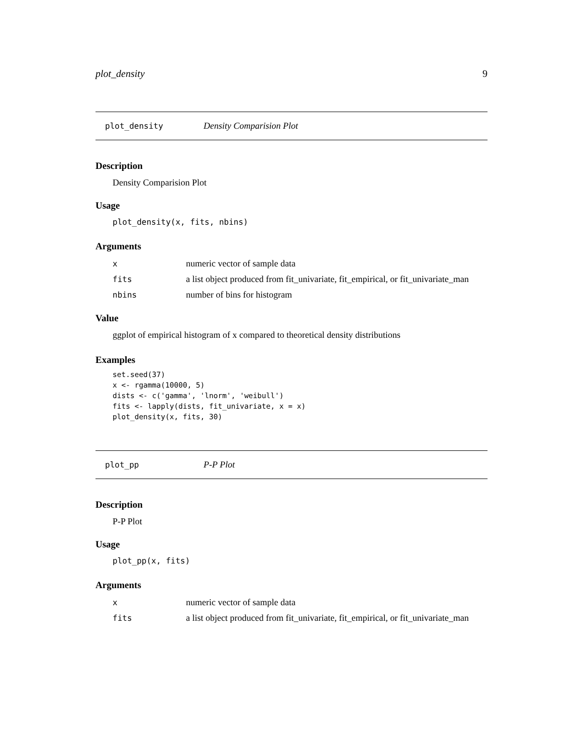plot_density 9
plot_density Density Comparision Plot
Description
Density Comparision Plot
Usage
plot_density(x, fits, nbins)
Arguments
| x | numeric vector of sample data |
| fits | a list object produced from fit_univariate, fit_empirical, or fit_univariate_man |
| nbins | number of bins for histogram |
Value
ggplot of empirical histogram of x compared to theoretical density distributions
Examples
set.seed(37)
x <- rgamma(10000, 5)
dists <- c('gamma', 'lnorm', 'weibull')
fits <- lapply(dists, fit_univariate, x = x)
plot_density(x, fits, 30)
plot_pp P-P Plot
Description
P-P Plot
Usage
plot_pp(x, fits)
Arguments
| x | numeric vector of sample data |
| fits | a list object produced from fit_univariate, fit_empirical, or fit_univariate_man |